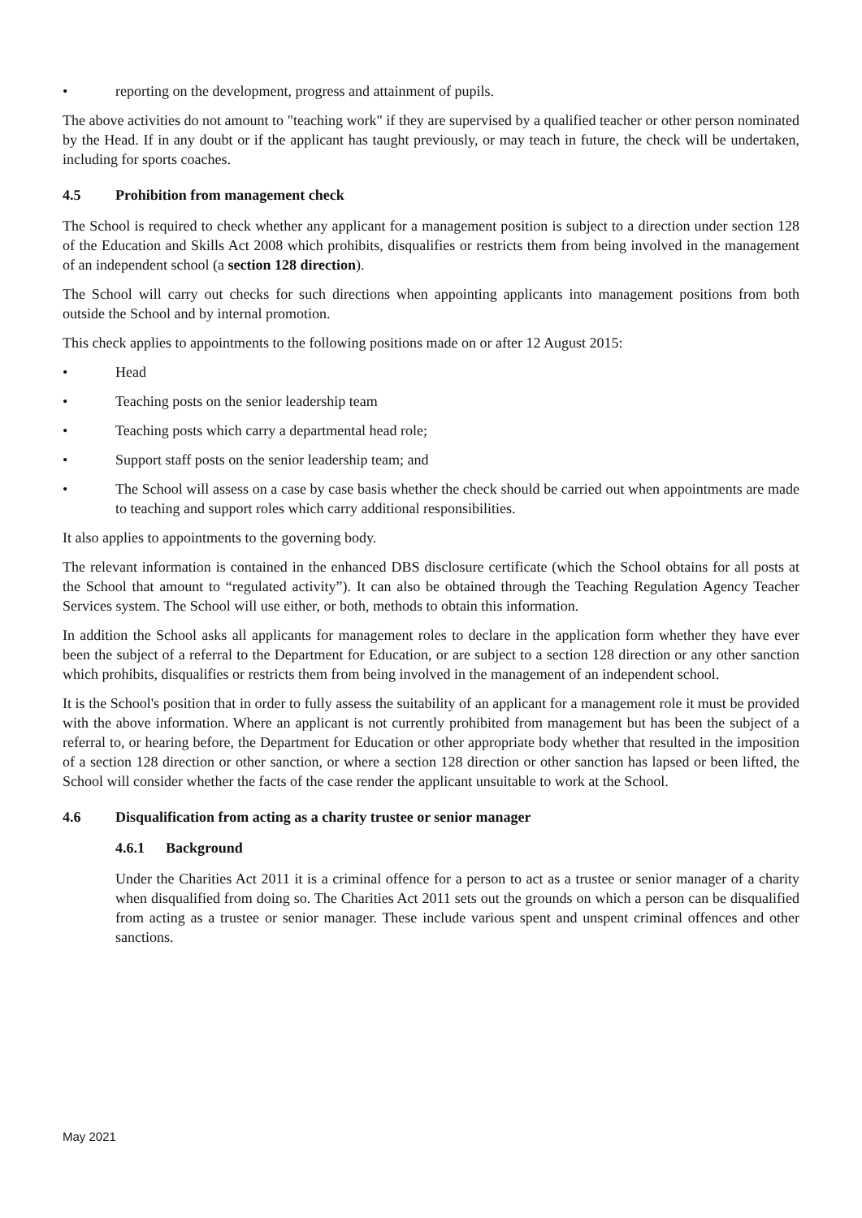• reporting on the development, progress and attainment of pupils.
The above activities do not amount to "teaching work" if they are supervised by a qualified teacher or other person nominated by the Head. If in any doubt or if the applicant has taught previously, or may teach in future, the check will be undertaken, including for sports coaches.
4.5 Prohibition from management check
The School is required to check whether any applicant for a management position is subject to a direction under section 128 of the Education and Skills Act 2008 which prohibits, disqualifies or restricts them from being involved in the management of an independent school (a section 128 direction).
The School will carry out checks for such directions when appointing applicants into management positions from both outside the School and by internal promotion.
This check applies to appointments to the following positions made on or after 12 August 2015:
• Head
• Teaching posts on the senior leadership team
• Teaching posts which carry a departmental head role;
• Support staff posts on the senior leadership team; and
• The School will assess on a case by case basis whether the check should be carried out when appointments are made to teaching and support roles which carry additional responsibilities.
It also applies to appointments to the governing body.
The relevant information is contained in the enhanced DBS disclosure certificate (which the School obtains for all posts at the School that amount to “regulated activity”). It can also be obtained through the Teaching Regulation Agency Teacher Services system. The School will use either, or both, methods to obtain this information.
In addition the School asks all applicants for management roles to declare in the application form whether they have ever been the subject of a referral to the Department for Education, or are subject to a section 128 direction or any other sanction which prohibits, disqualifies or restricts them from being involved in the management of an independent school.
It is the School's position that in order to fully assess the suitability of an applicant for a management role it must be provided with the above information. Where an applicant is not currently prohibited from management but has been the subject of a referral to, or hearing before, the Department for Education or other appropriate body whether that resulted in the imposition of a section 128 direction or other sanction, or where a section 128 direction or other sanction has lapsed or been lifted, the School will consider whether the facts of the case render the applicant unsuitable to work at the School.
4.6 Disqualification from acting as a charity trustee or senior manager
4.6.1 Background
Under the Charities Act 2011 it is a criminal offence for a person to act as a trustee or senior manager of a charity when disqualified from doing so. The Charities Act 2011 sets out the grounds on which a person can be disqualified from acting as a trustee or senior manager. These include various spent and unspent criminal offences and other sanctions.
May 2021